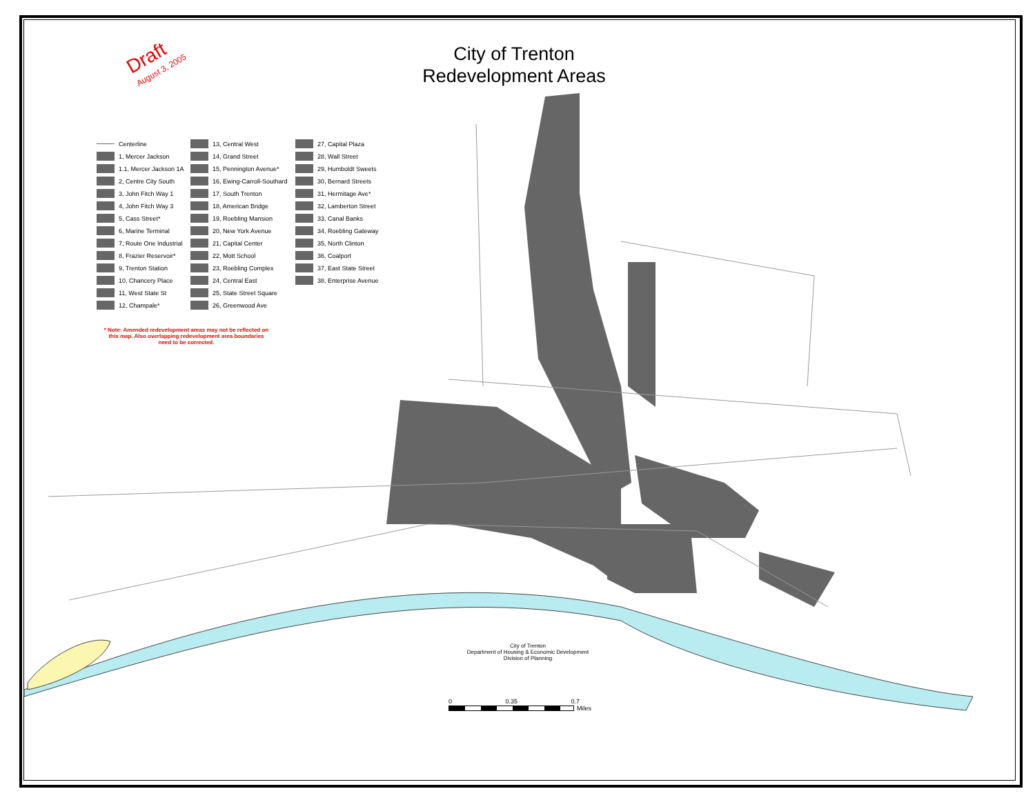Draft
August 3, 2005
City of Trenton
Redevelopment Areas
Centerline
13, Central West
27, Capital Plaza
1, Mercer Jackson
14, Grand Street
28, Wall Street
1.1, Mercer Jackson 1A
15, Pennington Avenue*
29, Humboldt Sweets
2, Centre City South
16, Ewing-Carroll-Southard
30, Bernard Streets
3, John Fitch Way 1
17, South Trenton
31, Hermitage Ave*
4, John Fitch Way 3
18, American Bridge
32, Lamberton Street
5, Cass Street*
19, Roebling Mansion
33, Canal Banks
6, Marine Terminal
20, New York Avenue
34, Roebling Gateway
7, Route One Industrial
21, Capital Center
35, North Clinton
8, Frazier Reservoir*
22, Mott School
36, Coalport
9, Trenton Station
23, Roebling Complex
37, East State Street
10, Chancery Place
24, Central East
38, Enterprise Avenue
11, West State St
25, State Street Square
12, Champale*
26, Greenwood Ave
* Note: Amended redevelopment areas may not be reflected on this map. Also overlapping redevelopment area boundaries need to be corrected.
City of Trenton
Department of Housing & Economic Development
Division of Planning
0 0.35 0.7
Miles